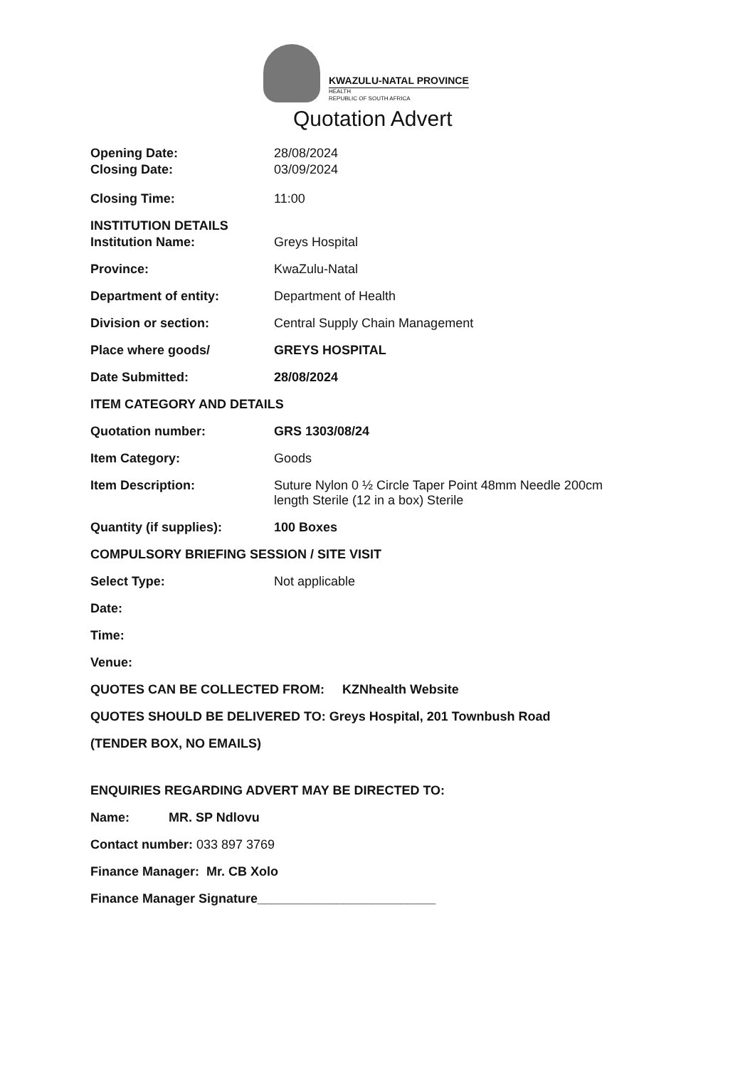KWAZULU-NATAL PROVINCE
HEALTH
REPUBLIC OF SOUTH AFRICA
Quotation Advert
Opening Date: 28/08/2024
Closing Date: 03/09/2024
Closing Time: 11:00
INSTITUTION DETAILS
Institution Name: Greys Hospital
Province: KwaZulu-Natal
Department of entity: Department of Health
Division or section: Central Supply Chain Management
Place where goods/ GREYS HOSPITAL
Date Submitted: 28/08/2024
ITEM CATEGORY AND DETAILS
Quotation number: GRS 1303/08/24
Item Category: Goods
Item Description: Suture Nylon 0 ½ Circle Taper Point 48mm Needle 200cm
length Sterile (12 in a box) Sterile
Quantity (if supplies): 100 Boxes
COMPULSORY BRIEFING SESSION / SITE VISIT
Select Type: Not applicable
Date:
Time:
Venue:
QUOTES CAN BE COLLECTED FROM: KZNhealth Website
QUOTES SHOULD BE DELIVERED TO: Greys Hospital, 201 Townbush Road
(TENDER BOX, NO EMAILS)
ENQUIRIES REGARDING ADVERT MAY BE DIRECTED TO:
Name: MR. SP Ndlovu
Contact number: 033 897 3769
Finance Manager: Mr. CB Xolo
Finance Manager Signature_________________________